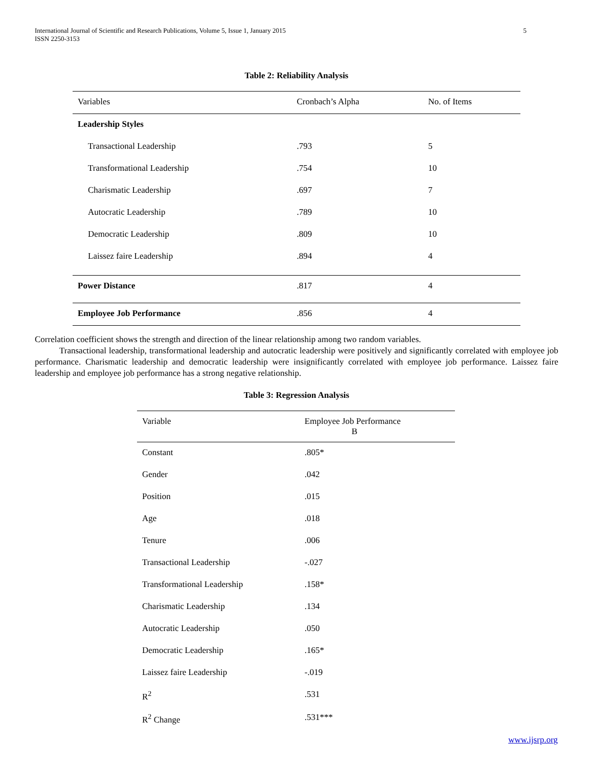International Journal of Scientific and Research Publications, Volume 5, Issue 1, January 2015
ISSN 2250-3153
5
Table 2: Reliability Analysis
| Variables | Cronbach’s Alpha | No. of Items |
| --- | --- | --- |
| Leadership Styles | | |
| Transactional Leadership | .793 | 5 |
| Transformational Leadership | .754 | 10 |
| Charismatic Leadership | .697 | 7 |
| Autocratic Leadership | .789 | 10 |
| Democratic Leadership | .809 | 10 |
| Laissez faire Leadership | .894 | 4 |
| Power Distance | .817 | 4 |
| Employee Job Performance | .856 | 4 |
Correlation coefficient shows the strength and direction of the linear relationship among two random variables.
Transactional leadership, transformational leadership and autocratic leadership were positively and significantly correlated with employee job performance. Charismatic leadership and democratic leadership were insignificantly correlated with employee job performance. Laissez faire leadership and employee job performance has a strong negative relationship.
Table 3: Regression Analysis
| Variable | Employee Job Performance B |
| --- | --- |
| Constant | .805* |
| Gender | .042 |
| Position | .015 |
| Age | .018 |
| Tenure | .006 |
| Transactional Leadership | -.027 |
| Transformational Leadership | .158* |
| Charismatic Leadership | .134 |
| Autocratic Leadership | .050 |
| Democratic Leadership | .165* |
| Laissez faire Leadership | -.019 |
| R<sup>2</sup> | .531 |
| R<sup>2</sup> Change | .531*** |
www.ijsrp.org